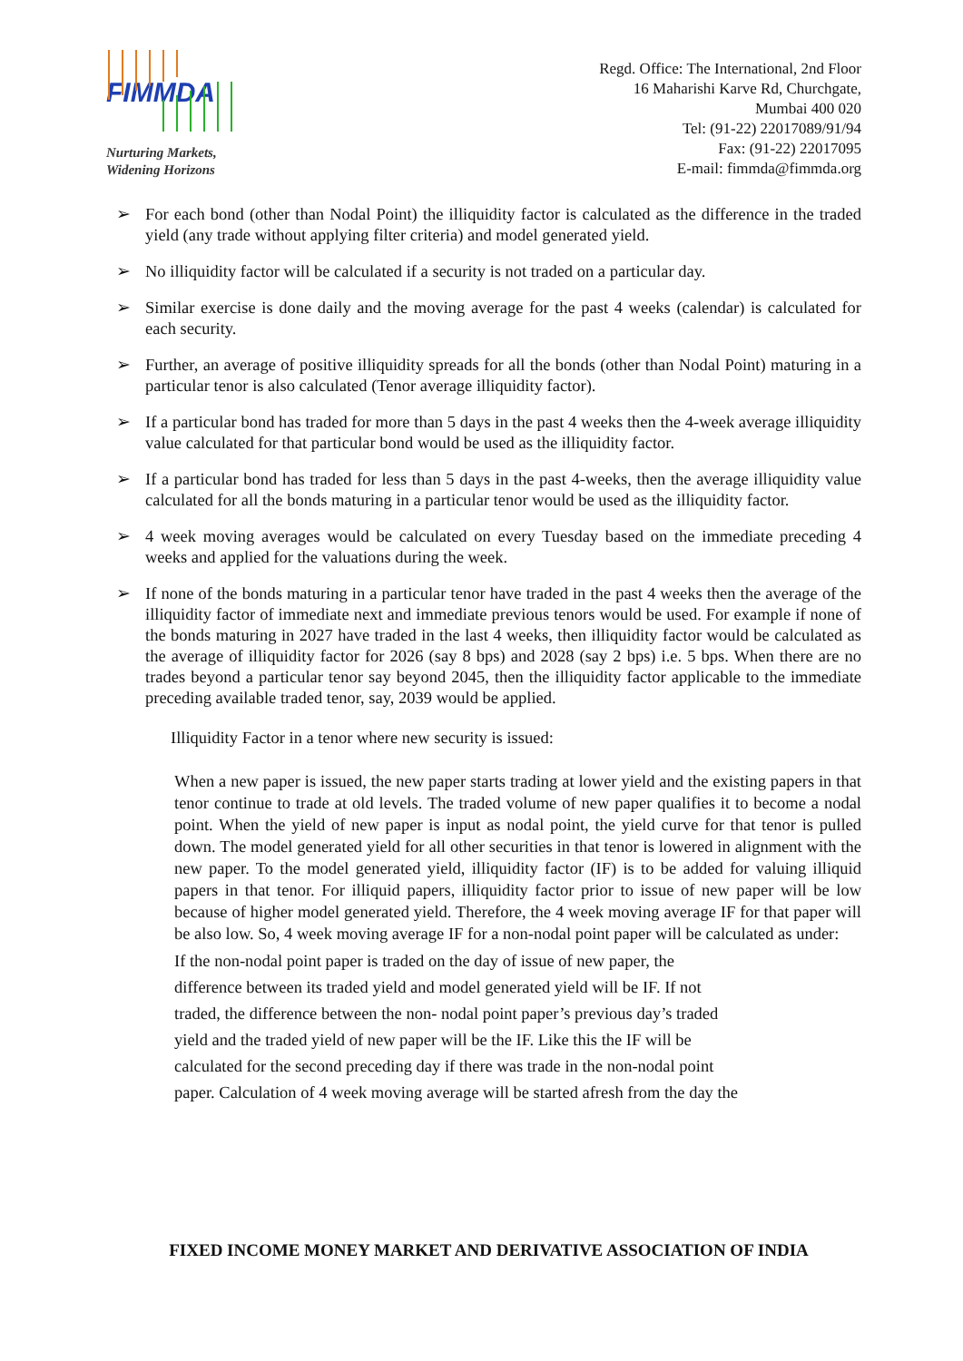FIMMDA
Nurturing Markets,
Widening Horizons
Regd. Office: The International, 2nd Floor
16 Maharishi Karve Rd, Churchgate,
Mumbai 400 020
Tel: (91-22) 22017089/91/94
Fax: (91-22) 22017095
E-mail: fimmda@fimmda.org
➢ For each bond (other than Nodal Point) the illiquidity factor is calculated as the difference in the traded yield (any trade without applying filter criteria) and model generated yield.
➢ No illiquidity factor will be calculated if a security is not traded on a particular day.
➢ Similar exercise is done daily and the moving average for the past 4 weeks (calendar) is calculated for each security.
➢ Further, an average of positive illiquidity spreads for all the bonds (other than Nodal Point) maturing in a particular tenor is also calculated (Tenor average illiquidity factor).
➢ If a particular bond has traded for more than 5 days in the past 4 weeks then the 4-week average illiquidity value calculated for that particular bond would be used as the illiquidity factor.
➢ If a particular bond has traded for less than 5 days in the past 4-weeks, then the average illiquidity value calculated for all the bonds maturing in a particular tenor would be used as the illiquidity factor.
➢ 4 week moving averages would be calculated on every Tuesday based on the immediate preceding 4 weeks and applied for the valuations during the week.
➢ If none of the bonds maturing in a particular tenor have traded in the past 4 weeks then the average of the illiquidity factor of immediate next and immediate previous tenors would be used. For example if none of the bonds maturing in 2027 have traded in the last 4 weeks, then illiquidity factor would be calculated as the average of illiquidity factor for 2026 (say 8 bps) and 2028 (say 2 bps) i.e. 5 bps. When there are no trades beyond a particular tenor say beyond 2045, then the illiquidity factor applicable to the immediate preceding available traded tenor, say, 2039 would be applied.
Illiquidity Factor in a tenor where new security is issued:
When a new paper is issued, the new paper starts trading at lower yield and the existing papers in that tenor continue to trade at old levels. The traded volume of new paper qualifies it to become a nodal point. When the yield of new paper is input as nodal point, the yield curve for that tenor is pulled down. The model generated yield for all other securities in that tenor is lowered in alignment with the new paper. To the model generated yield, illiquidity factor (IF) is to be added for valuing illiquid papers in that tenor. For illiquid papers, illiquidity factor prior to issue of new paper will be low because of higher model generated yield. Therefore, the 4 week moving average IF for that paper will be also low. So, 4 week moving average IF for a non-nodal point paper will be calculated as under:
If the non-nodal point paper is traded on the day of issue of new paper, the
difference between its traded yield and model generated yield will be IF. If not
traded, the difference between the non- nodal point paper’s previous day’s traded
yield and the traded yield of new paper will be the IF. Like this the IF will be
calculated for the second preceding day if there was trade in the non-nodal point
paper. Calculation of 4 week moving average will be started afresh from the day the
FIXED INCOME MONEY MARKET AND DERIVATIVE ASSOCIATION OF INDIA